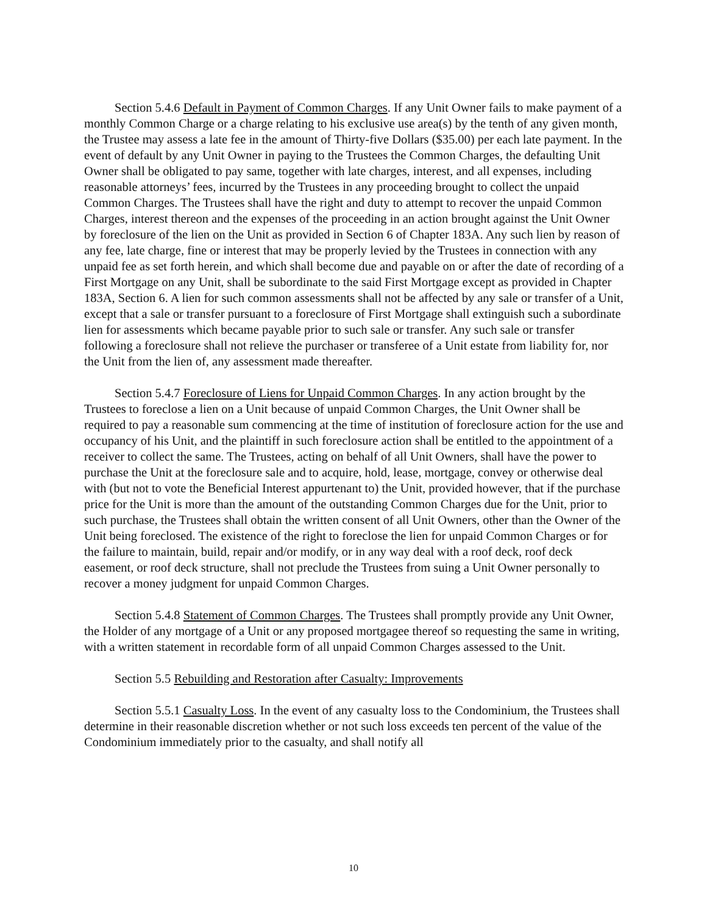Section 5.4.6 Default in Payment of Common Charges. If any Unit Owner fails to make payment of a monthly Common Charge or a charge relating to his exclusive use area(s) by the tenth of any given month, the Trustee may assess a late fee in the amount of Thirty-five Dollars ($35.00) per each late payment. In the event of default by any Unit Owner in paying to the Trustees the Common Charges, the defaulting Unit Owner shall be obligated to pay same, together with late charges, interest, and all expenses, including reasonable attorneys’ fees, incurred by the Trustees in any proceeding brought to collect the unpaid Common Charges. The Trustees shall have the right and duty to attempt to recover the unpaid Common Charges, interest thereon and the expenses of the proceeding in an action brought against the Unit Owner by foreclosure of the lien on the Unit as provided in Section 6 of Chapter 183A. Any such lien by reason of any fee, late charge, fine or interest that may be properly levied by the Trustees in connection with any unpaid fee as set forth herein, and which shall become due and payable on or after the date of recording of a First Mortgage on any Unit, shall be subordinate to the said First Mortgage except as provided in Chapter 183A, Section 6. A lien for such common assessments shall not be affected by any sale or transfer of a Unit, except that a sale or transfer pursuant to a foreclosure of First Mortgage shall extinguish such a subordinate lien for assessments which became payable prior to such sale or transfer. Any such sale or transfer following a foreclosure shall not relieve the purchaser or transferee of a Unit estate from liability for, nor the Unit from the lien of, any assessment made thereafter.
Section 5.4.7 Foreclosure of Liens for Unpaid Common Charges. In any action brought by the Trustees to foreclose a lien on a Unit because of unpaid Common Charges, the Unit Owner shall be required to pay a reasonable sum commencing at the time of institution of foreclosure action for the use and occupancy of his Unit, and the plaintiff in such foreclosure action shall be entitled to the appointment of a receiver to collect the same. The Trustees, acting on behalf of all Unit Owners, shall have the power to purchase the Unit at the foreclosure sale and to acquire, hold, lease, mortgage, convey or otherwise deal with (but not to vote the Beneficial Interest appurtenant to) the Unit, provided however, that if the purchase price for the Unit is more than the amount of the outstanding Common Charges due for the Unit, prior to such purchase, the Trustees shall obtain the written consent of all Unit Owners, other than the Owner of the Unit being foreclosed. The existence of the right to foreclose the lien for unpaid Common Charges or for the failure to maintain, build, repair and/or modify, or in any way deal with a roof deck, roof deck easement, or roof deck structure, shall not preclude the Trustees from suing a Unit Owner personally to recover a money judgment for unpaid Common Charges.
Section 5.4.8 Statement of Common Charges. The Trustees shall promptly provide any Unit Owner, the Holder of any mortgage of a Unit or any proposed mortgagee thereof so requesting the same in writing, with a written statement in recordable form of all unpaid Common Charges assessed to the Unit.
Section 5.5 Rebuilding and Restoration after Casualty: Improvements
Section 5.5.1 Casualty Loss. In the event of any casualty loss to the Condominium, the Trustees shall determine in their reasonable discretion whether or not such loss exceeds ten percent of the value of the Condominium immediately prior to the casualty, and shall notify all
10